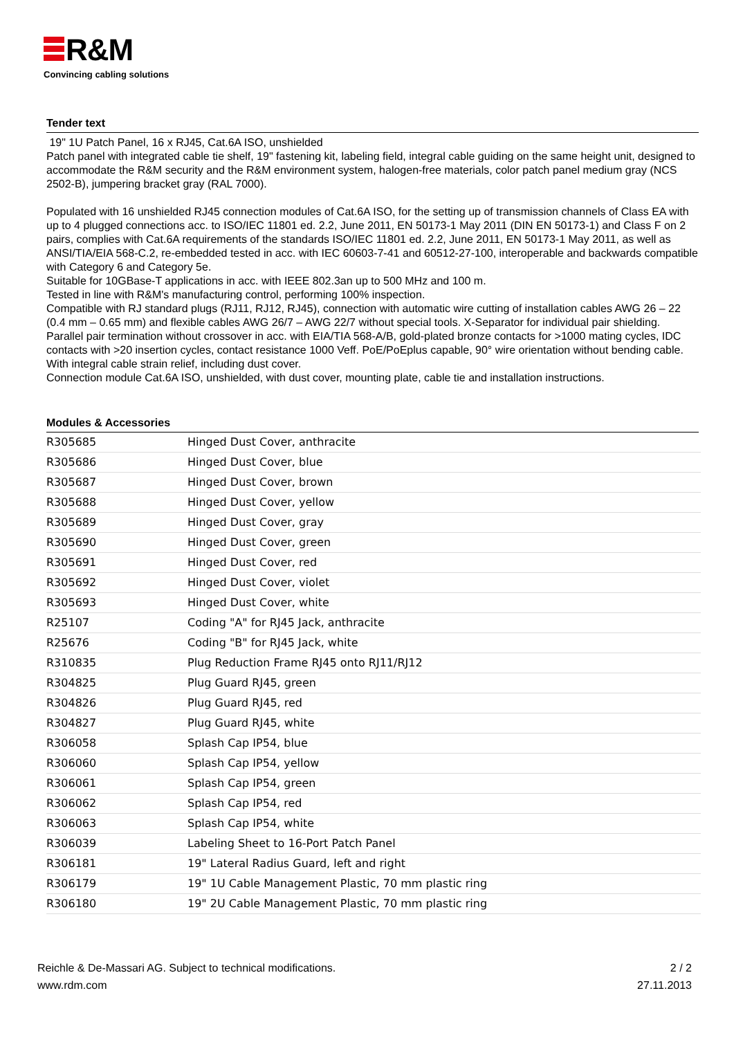R&M
Convincing cabling solutions
Tender text
19" 1U Patch Panel, 16 x RJ45, Cat.6A ISO, unshielded
Patch panel with integrated cable tie shelf, 19" fastening kit, labeling field, integral cable guiding on the same height unit, designed to accommodate the R&M security and the R&M environment system, halogen-free materials, color patch panel medium gray (NCS 2502-B), jumpering bracket gray (RAL 7000).
Populated with 16 unshielded RJ45 connection modules of Cat.6A ISO, for the setting up of transmission channels of Class EA with up to 4 plugged connections acc. to ISO/IEC 11801 ed. 2.2, June 2011, EN 50173-1 May 2011 (DIN EN 50173-1) and Class F on 2 pairs, complies with Cat.6A requirements of the standards ISO/IEC 11801 ed. 2.2, June 2011, EN 50173-1 May 2011, as well as ANSI/TIA/EIA 568-C.2, re-embedded tested in acc. with IEC 60603-7-41 and 60512-27-100, interoperable and backwards compatible with Category 6 and Category 5e.
Suitable for 10GBase-T applications in acc. with IEEE 802.3an up to 500 MHz and 100 m.
Tested in line with R&M's manufacturing control, performing 100% inspection.
Compatible with RJ standard plugs (RJ11, RJ12, RJ45), connection with automatic wire cutting of installation cables AWG 26 – 22 (0.4 mm – 0.65 mm) and flexible cables AWG 26/7 – AWG 22/7 without special tools. X-Separator for individual pair shielding. Parallel pair termination without crossover in acc. with EIA/TIA 568-A/B, gold-plated bronze contacts for >1000 mating cycles, IDC contacts with >20 insertion cycles, contact resistance 1000 Veff. PoE/PoEplus capable, 90° wire orientation without bending cable. With integral cable strain relief, including dust cover.
Connection module Cat.6A ISO, unshielded, with dust cover, mounting plate, cable tie and installation instructions.
Modules & Accessories
| R305685 | Hinged Dust Cover, anthracite |
| R305686 | Hinged Dust Cover, blue |
| R305687 | Hinged Dust Cover, brown |
| R305688 | Hinged Dust Cover, yellow |
| R305689 | Hinged Dust Cover, gray |
| R305690 | Hinged Dust Cover, green |
| R305691 | Hinged Dust Cover, red |
| R305692 | Hinged Dust Cover, violet |
| R305693 | Hinged Dust Cover, white |
| R25107 | Coding "A" for RJ45 Jack, anthracite |
| R25676 | Coding "B" for RJ45 Jack, white |
| R310835 | Plug Reduction Frame RJ45 onto RJ11/RJ12 |
| R304825 | Plug Guard RJ45, green |
| R304826 | Plug Guard RJ45, red |
| R304827 | Plug Guard RJ45, white |
| R306058 | Splash Cap IP54, blue |
| R306060 | Splash Cap IP54, yellow |
| R306061 | Splash Cap IP54, green |
| R306062 | Splash Cap IP54, red |
| R306063 | Splash Cap IP54, white |
| R306039 | Labeling Sheet to 16-Port Patch Panel |
| R306181 | 19" Lateral Radius Guard, left and right |
| R306179 | 19" 1U Cable Management Plastic, 70 mm plastic ring |
| R306180 | 19" 2U Cable Management Plastic, 70 mm plastic ring |
Reichle & De-Massari AG. Subject to technical modifications.
www.rdm.com
2 / 2
27.11.2013